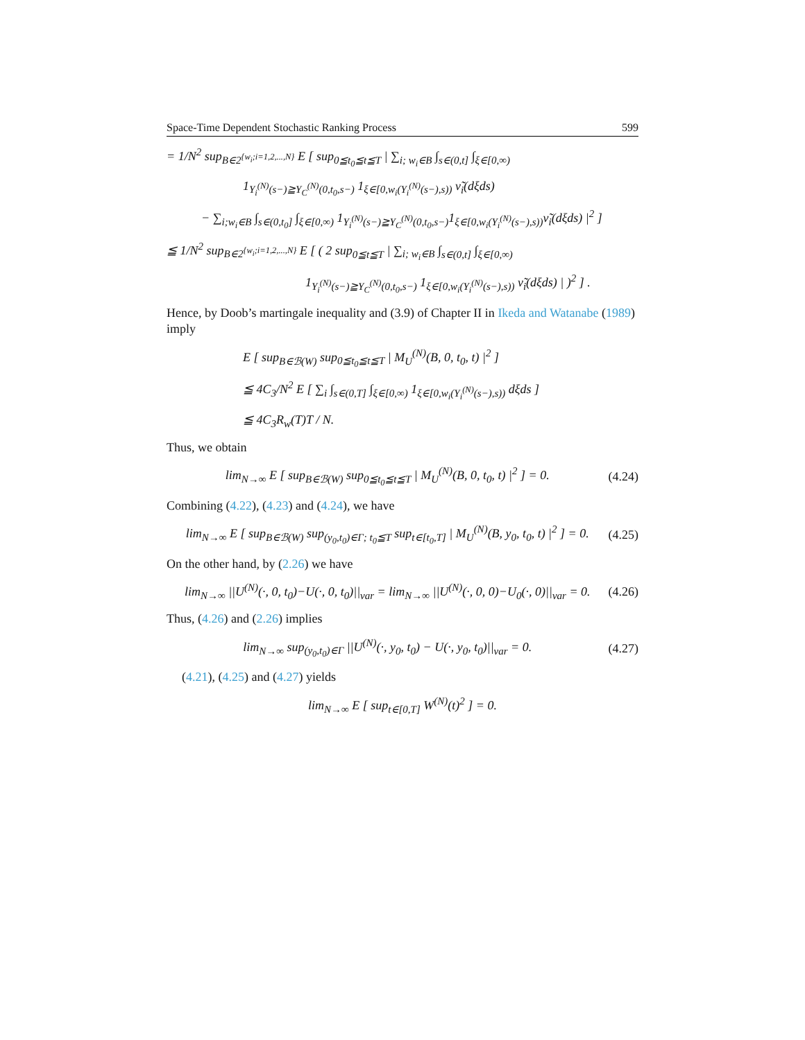Space-Time Dependent Stochastic Ranking Process 599
= 1/N<sup>2</sup> sup<sub>B∈2<sup>{w<sub>i</sub>;i=1,2,...,N}</sup></sub> E [ sup<sub>0≦t<sub>0</sub>≦t≦T</sub> | ∑<sub>i; w<sub>i</sub>∈B</sub> ∫<sub>s∈(0,t]</sub> ∫<sub>ξ∈[0,∞)</sub>
1<sub>Y<sub>i</sub><sup>(N)</sup>(s−)≧Y<sub>C</sub><sup>(N)</sup>(0,t<sub>0</sub>,s−)</sub> 1<sub>ξ∈[0,w<sub>i</sub>(Y<sub>i</sub><sup>(N)</sup>(s−),s))</sub> ν̃<sub>i</sub>(dξds)
− ∑<sub>i;w<sub>i</sub>∈B</sub> ∫<sub>s∈(0,t<sub>0</sub>]</sub> ∫<sub>ξ∈[0,∞)</sub> 1<sub>Y<sub>i</sub><sup>(N)</sup>(s−)≧Y<sub>C</sub><sup>(N)</sup>(0,t<sub>0</sub>,s−)</sub>1<sub>ξ∈[0,w<sub>i</sub>(Y<sub>i</sub><sup>(N)</sup>(s−),s))</sub>ν̃<sub>i</sub>(dξds) |<sup>2</sup> ]
≦ 1/N<sup>2</sup> sup<sub>B∈2<sup>{w<sub>i</sub>;i=1,2,...,N}</sup></sub> E [ ( 2 sup<sub>0≦t≦T</sub> | ∑<sub>i; w<sub>i</sub>∈B</sub> ∫<sub>s∈(0,t]</sub> ∫<sub>ξ∈[0,∞)</sub>
1<sub>Y<sub>i</sub><sup>(N)</sup>(s−)≧Y<sub>C</sub><sup>(N)</sup>(0,t<sub>0</sub>,s−)</sub> 1<sub>ξ∈[0,w<sub>i</sub>(Y<sub>i</sub><sup>(N)</sup>(s−),s))</sub> ν̃<sub>i</sub>(dξds) | )<sup>2</sup> ] .
Hence, by Doob’s martingale inequality and (3.9) of Chapter II in Ikeda and Watanabe (1989) imply
E [ sup<sub>B∈ℬ(W)</sub> sup<sub>0≦t<sub>0</sub>≦t≦T</sub> | M<sub>U</sub><sup>(N)</sup>(B, 0, t<sub>0</sub>, t) |<sup>2</sup> ]
≦ 4C<sub>3</sub>/N<sup>2</sup> E [ ∑<sub>i</sub> ∫<sub>s∈(0,T]</sub> ∫<sub>ξ∈[0,∞)</sub> 1<sub>ξ∈[0,w<sub>i</sub>(Y<sub>i</sub><sup>(N)</sup>(s−),s))</sub> dξds ]
≦ 4C<sub>3</sub>R<sub>w</sub>(T)T / N.
Thus, we obtain
lim<sub>N→∞</sub> E [ sup<sub>B∈ℬ(W)</sub> sup<sub>0≦t<sub>0</sub>≦t≦T</sub> | M<sub>U</sub><sup>(N)</sup>(B, 0, t<sub>0</sub>, t) |<sup>2</sup> ] = 0. (4.24)
Combining (4.22), (4.23) and (4.24), we have
lim<sub>N→∞</sub> E [ sup<sub>B∈ℬ(W)</sub> sup<sub>(y<sub>0</sub>,t<sub>0</sub>)∈Γ; t<sub>0</sub>≦T</sub> sup<sub>t∈[t<sub>0</sub>,T]</sub> | M<sub>U</sub><sup>(N)</sup>(B, y<sub>0</sub>, t<sub>0</sub>, t) |<sup>2</sup> ] = 0. (4.25)
On the other hand, by (2.26) we have
lim<sub>N→∞</sub> ||U<sup>(N)</sup>(·, 0, t<sub>0</sub>)−U(·, 0, t<sub>0</sub>)||<sub>var</sub> = lim<sub>N→∞</sub> ||U<sup>(N)</sup>(·, 0, 0)−U<sub>0</sub>(·, 0)||<sub>var</sub> = 0. (4.26)
Thus, (4.26) and (2.26) implies
lim<sub>N→∞</sub> sup<sub>(y<sub>0</sub>,t<sub>0</sub>)∈Γ</sub> ||U<sup>(N)</sup>(·, y<sub>0</sub>, t<sub>0</sub>) − U(·, y<sub>0</sub>, t<sub>0</sub>)||<sub>var</sub> = 0. (4.27)
(4.21), (4.25) and (4.27) yields
lim<sub>N→∞</sub> E [ sup<sub>t∈[0,T]</sub> W<sup>(N)</sup>(t)<sup>2</sup> ] = 0.